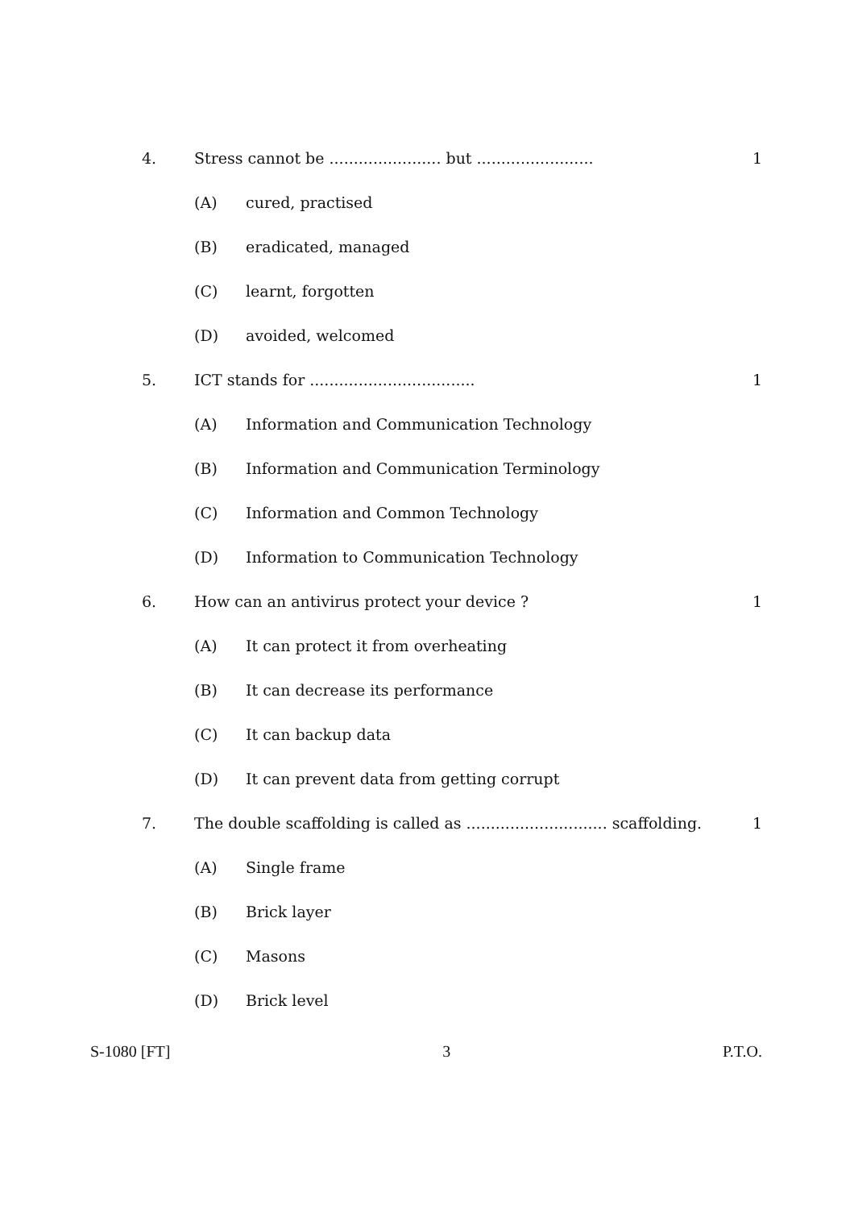4. Stress cannot be ....................... but ........................ 1
(A) cured, practised
(B) eradicated, managed
(C) learnt, forgotten
(D) avoided, welcomed
5. ICT stands for .................................. 1
(A) Information and Communication Technology
(B) Information and Communication Terminology
(C) Information and Common Technology
(D) Information to Communication Technology
6. How can an antivirus protect your device ? 1
(A) It can protect it from overheating
(B) It can decrease its performance
(C) It can backup data
(D) It can prevent data from getting corrupt
7. The double scaffolding is called as ............................. scaffolding. 1
(A) Single frame
(B) Brick layer
(C) Masons
(D) Brick level
S-1080 [FT] 3 P.T.O.